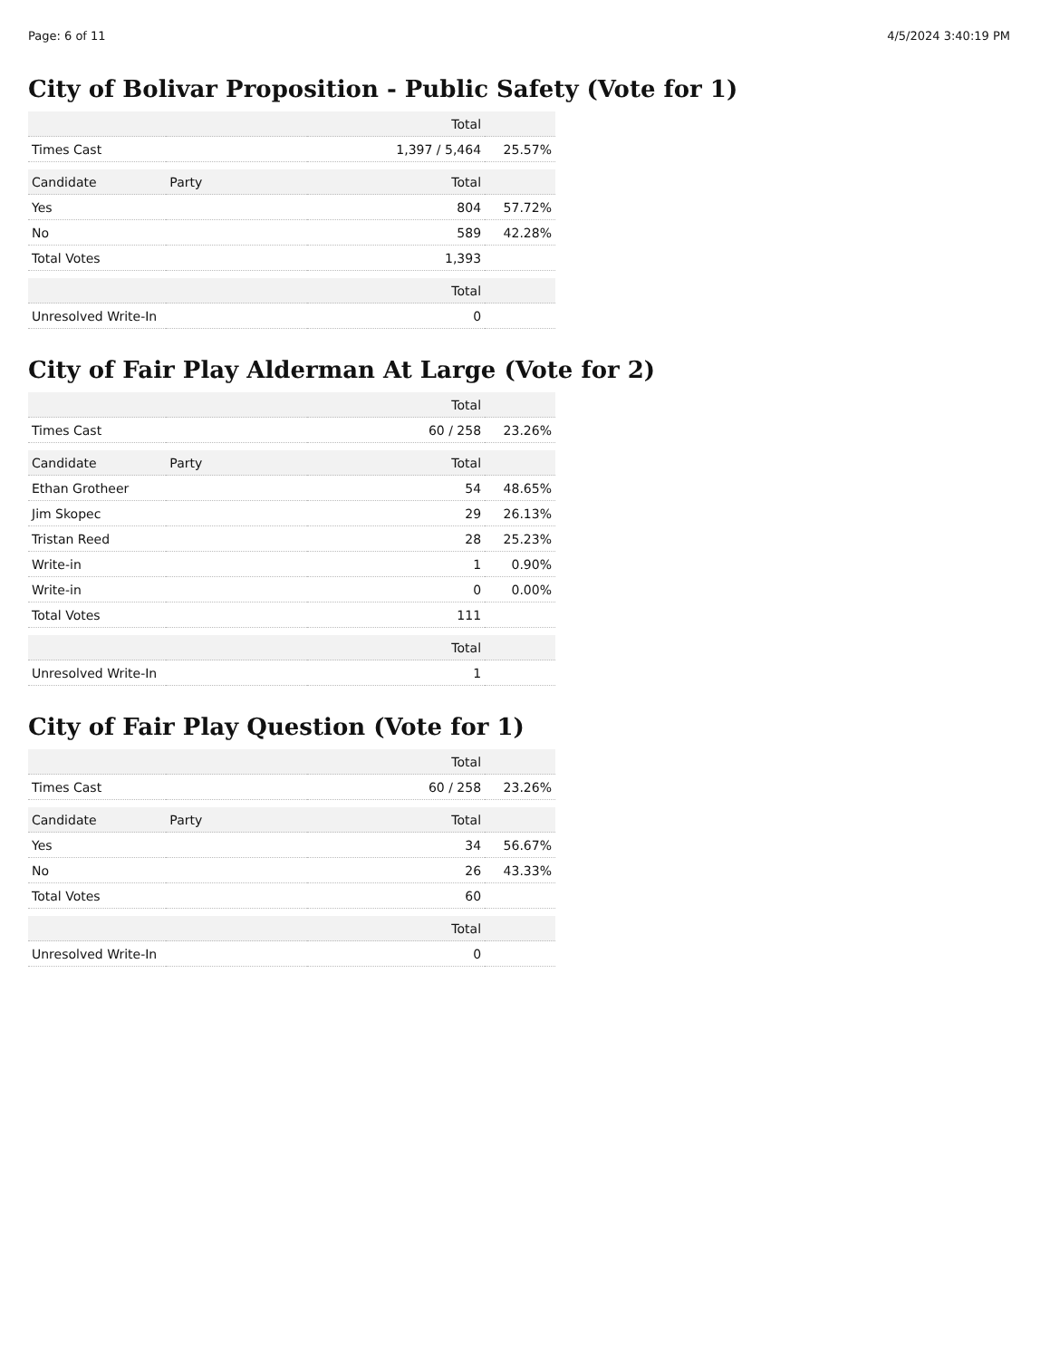Page: 6 of 11 4/5/2024 3:40:19 PM
City of Bolivar Proposition - Public Safety (Vote for 1)
| | | Total | |
| --- | --- | --- | --- |
| Times Cast | | 1,397 / 5,464 | 25.57% |
| Candidate | Party | Total | |
| Yes | | 804 | 57.72% |
| No | | 589 | 42.28% |
| Total Votes | | 1,393 | |
| | | Total | |
| Unresolved Write-In | | 0 | |
City of Fair Play Alderman At Large (Vote for 2)
| | | Total | |
| --- | --- | --- | --- |
| Times Cast | | 60 / 258 | 23.26% |
| Candidate | Party | Total | |
| Ethan Grotheer | | 54 | 48.65% |
| Jim Skopec | | 29 | 26.13% |
| Tristan Reed | | 28 | 25.23% |
| Write-in | | 1 | 0.90% |
| Write-in | | 0 | 0.00% |
| Total Votes | | 111 | |
| | | Total | |
| Unresolved Write-In | | 1 | |
City of Fair Play Question (Vote for 1)
| | | Total | |
| --- | --- | --- | --- |
| Times Cast | | 60 / 258 | 23.26% |
| Candidate | Party | Total | |
| Yes | | 34 | 56.67% |
| No | | 26 | 43.33% |
| Total Votes | | 60 | |
| | | Total | |
| Unresolved Write-In | | 0 | |